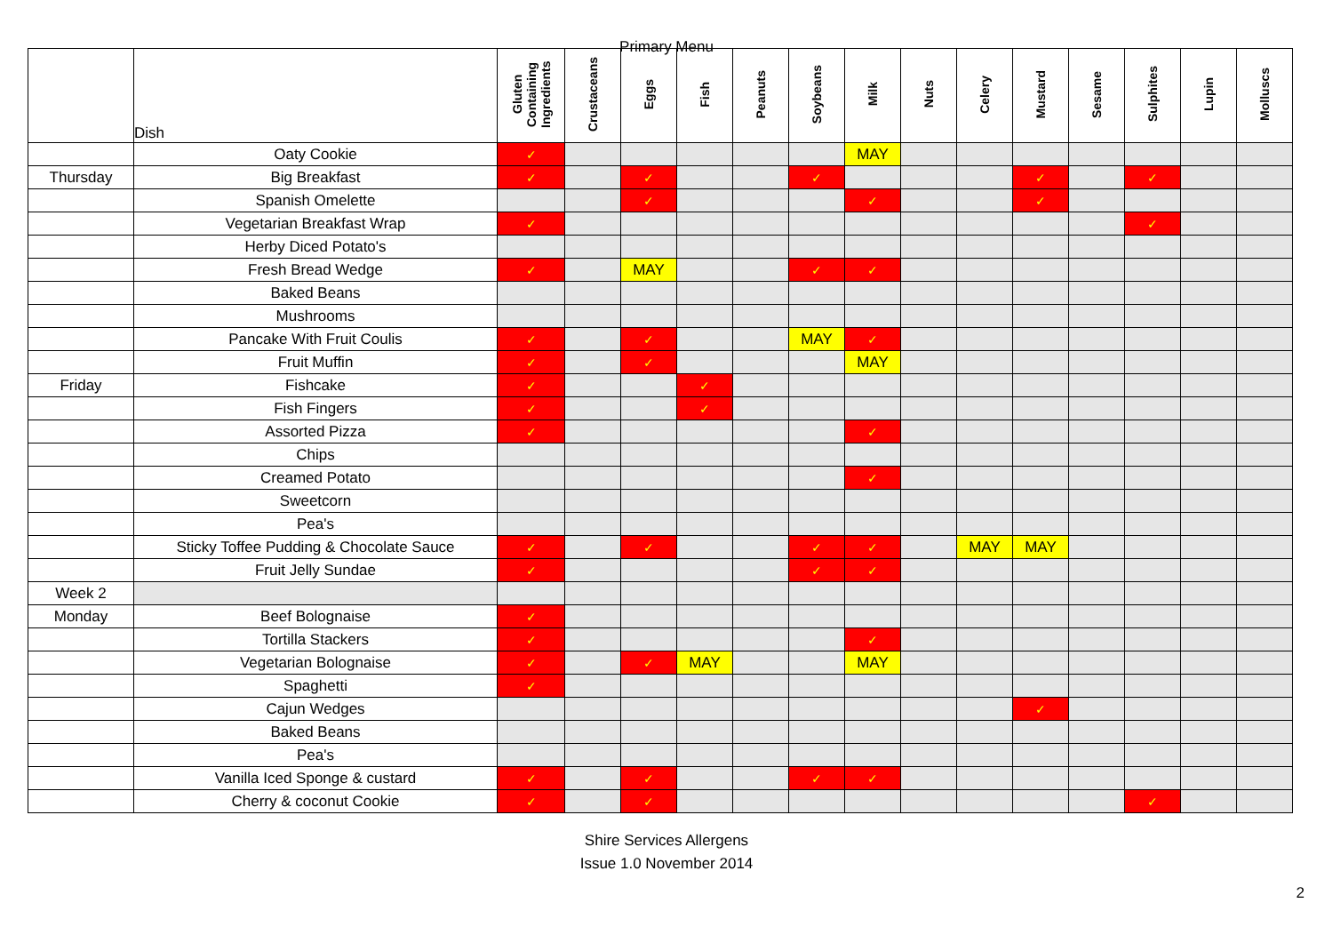Primary Menu
| | Dish | Gluten Containing Ingredients | Crustaceans | Eggs | Fish | Peanuts | Soybeans | Milk | Nuts | Celery | Mustard | Sesame | Sulphites | Lupin | Molluscs |
| --- | --- | --- | --- | --- | --- | --- | --- | --- | --- | --- | --- | --- | --- | --- | --- |
| | Oaty Cookie | ✓ | | | | | | MAY | | | | | | | |
| Thursday | Big Breakfast | ✓ | | ✓ | | | ✓ | | | | ✓ | | ✓ | | |
| | Spanish Omelette | | | ✓ | | | | ✓ | | | ✓ | | | | |
| | Vegetarian Breakfast Wrap | ✓ | | | | | | | | | | | ✓ | | |
| | Herby Diced Potato's | | | | | | | | | | | | | | |
| | Fresh Bread Wedge | ✓ | | MAY | | | ✓ | ✓ | | | | | | | |
| | Baked Beans | | | | | | | | | | | | | | |
| | Mushrooms | | | | | | | | | | | | | | |
| | Pancake With Fruit Coulis | ✓ | | ✓ | | | MAY | ✓ | | | | | | | |
| | Fruit Muffin | ✓ | | ✓ | | | | MAY | | | | | | | |
| Friday | Fishcake | ✓ | | | ✓ | | | | | | | | | | |
| | Fish Fingers | ✓ | | | ✓ | | | | | | | | | | |
| | Assorted Pizza | ✓ | | | | | | ✓ | | | | | | | |
| | Chips | | | | | | | | | | | | | | |
| | Creamed Potato | | | | | | | ✓ | | | | | | | |
| | Sweetcorn | | | | | | | | | | | | | | |
| | Pea's | | | | | | | | | | | | | | |
| | Sticky Toffee Pudding & Chocolate Sauce | ✓ | | ✓ | | | ✓ | ✓ | | MAY | MAY | | | | |
| | Fruit Jelly Sundae | ✓ | | | | | ✓ | ✓ | | | | | | | |
| Week 2 | | | | | | | | | | | | | | | |
| Monday | Beef Bolognaise | ✓ | | | | | | | | | | | | | |
| | Tortilla Stackers | ✓ | | | | | | ✓ | | | | | | | |
| | Vegetarian Bolognaise | ✓ | | ✓ | MAY | | | MAY | | | | | | | |
| | Spaghetti | ✓ | | | | | | | | | | | | | |
| | Cajun Wedges | | | | | | | | | | ✓ | | | | |
| | Baked Beans | | | | | | | | | | | | | | |
| | Pea's | | | | | | | | | | | | | | |
| | Vanilla Iced Sponge & custard | ✓ | | ✓ | | | ✓ | ✓ | | | | | | | |
| | Cherry & coconut Cookie | ✓ | | ✓ | | | | | | | | | ✓ | | |
Shire Services Allergens
Issue 1.0 November 2014
2